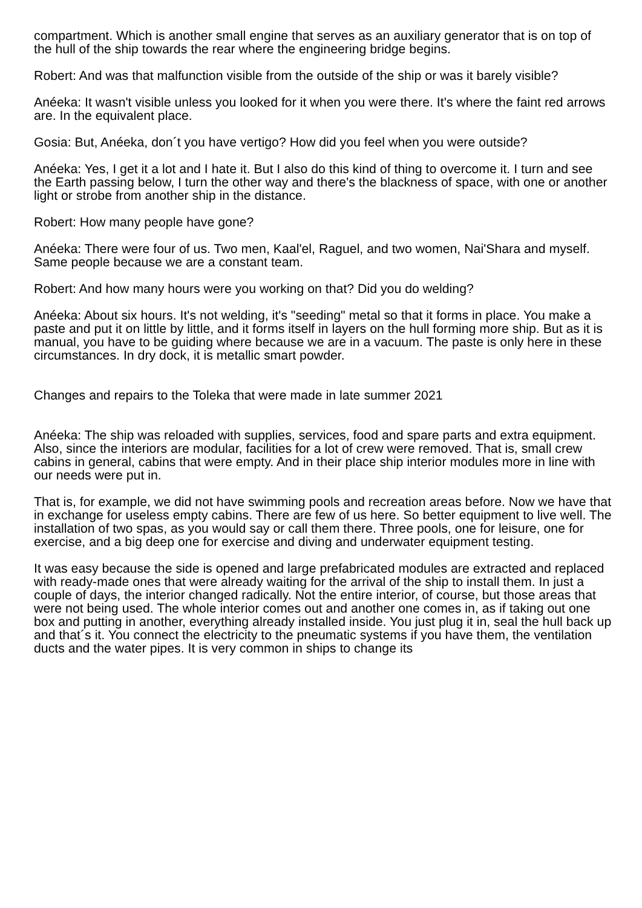compartment. Which is another small engine that serves as an auxiliary generator that is on top of the hull of the ship towards the rear where the engineering bridge begins.
Robert: And was that malfunction visible from the outside of the ship or was it barely visible?
Anéeka: It wasn't visible unless you looked for it when you were there. It's where the faint red arrows are. In the equivalent place.
Gosia: But, Anéeka, don´t you have vertigo? How did you feel when you were outside?
Anéeka: Yes, I get it a lot and I hate it. But I also do this kind of thing to overcome it. I turn and see the Earth passing below, I turn the other way and there's the blackness of space, with one or another light or strobe from another ship in the distance.
Robert: How many people have gone?
Anéeka: There were four of us. Two men, Kaal'el, Raguel, and two women, Nai'Shara and myself. Same people because we are a constant team.
Robert: And how many hours were you working on that? Did you do welding?
Anéeka: About six hours. It's not welding, it's "seeding" metal so that it forms in place. You make a paste and put it on little by little, and it forms itself in layers on the hull forming more ship. But as it is manual, you have to be guiding where because we are in a vacuum. The paste is only here in these circumstances. In dry dock, it is metallic smart powder.
Changes and repairs to the Toleka that were made in late summer 2021
Anéeka: The ship was reloaded with supplies, services, food and spare parts and extra equipment. Also, since the interiors are modular, facilities for a lot of crew were removed. That is, small crew cabins in general, cabins that were empty. And in their place ship interior modules more in line with our needs were put in.
That is, for example, we did not have swimming pools and recreation areas before. Now we have that in exchange for useless empty cabins. There are few of us here. So better equipment to live well. The installation of two spas, as you would say or call them there. Three pools, one for leisure, one for exercise, and a big deep one for exercise and diving and underwater equipment testing.
It was easy because the side is opened and large prefabricated modules are extracted and replaced with ready-made ones that were already waiting for the arrival of the ship to install them. In just a couple of days, the interior changed radically. Not the entire interior, of course, but those areas that were not being used. The whole interior comes out and another one comes in, as if taking out one box and putting in another, everything already installed inside. You just plug it in, seal the hull back up and that´s it. You connect the electricity to the pneumatic systems if you have them, the ventilation ducts and the water pipes. It is very common in ships to change its